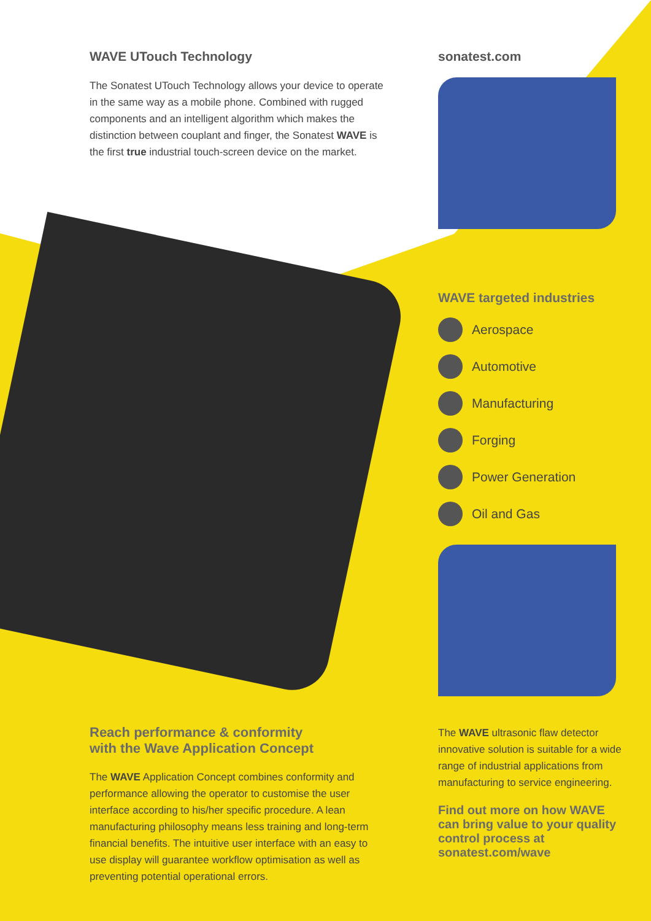WAVE UTouch Technology
The Sonatest UTouch Technology allows your device to operate in the same way as a mobile phone. Combined with rugged components and an intelligent algorithm which makes the distinction between couplant and finger, the Sonatest WAVE is the first true industrial touch-screen device on the market.
sonatest.com
WAVE targeted industries
Aerospace
Automotive
Manufacturing
Forging
Power Generation
Oil and Gas
Reach performance & conformity
with the Wave Application Concept
The WAVE Application Concept combines conformity and performance allowing the operator to customise the user interface according to his/her specific procedure. A lean manufacturing philosophy means less training and long-term financial benefits. The intuitive user interface with an easy to use display will guarantee workflow optimisation as well as preventing potential operational errors.
The WAVE ultrasonic flaw detector innovative solution is suitable for a wide range of industrial applications from manufacturing to service engineering.
Find out more on how WAVE can bring value to your quality control process at sonatest.com/wave